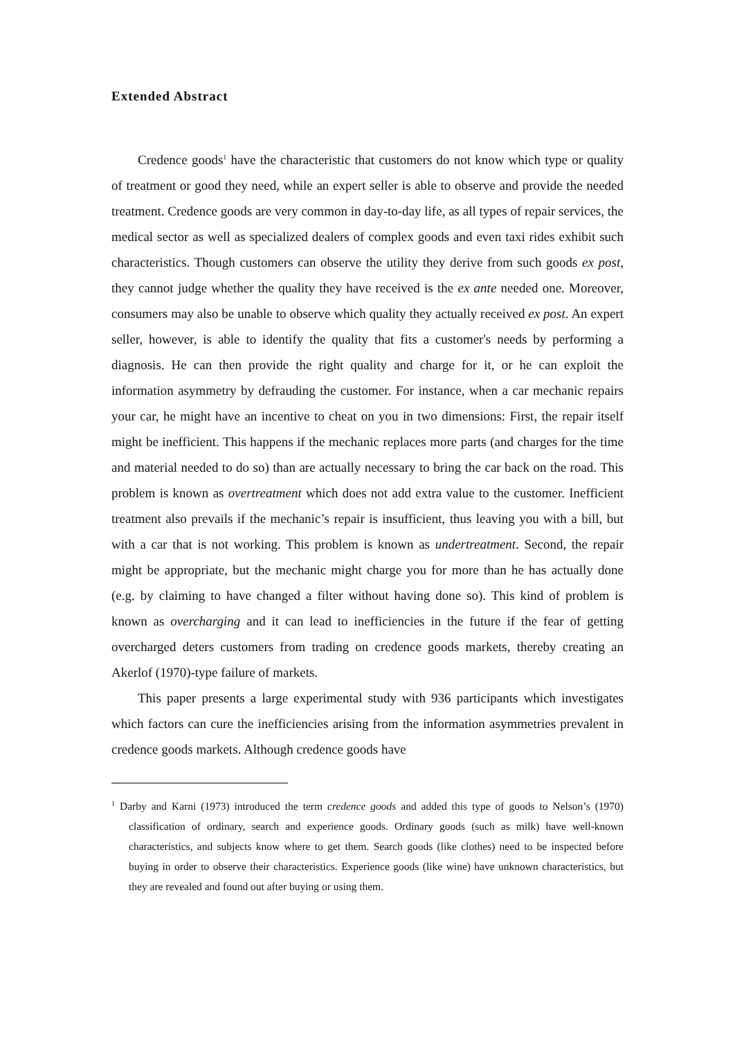Extended Abstract
Credence goods<sup>1</sup> have the characteristic that customers do not know which type or quality of treatment or good they need, while an expert seller is able to observe and provide the needed treatment. Credence goods are very common in day-to-day life, as all types of repair services, the medical sector as well as specialized dealers of complex goods and even taxi rides exhibit such characteristics. Though customers can observe the utility they derive from such goods ex post, they cannot judge whether the quality they have received is the ex ante needed one. Moreover, consumers may also be unable to observe which quality they actually received ex post. An expert seller, however, is able to identify the quality that fits a customer's needs by performing a diagnosis. He can then provide the right quality and charge for it, or he can exploit the information asymmetry by defrauding the customer. For instance, when a car mechanic repairs your car, he might have an incentive to cheat on you in two dimensions: First, the repair itself might be inefficient. This happens if the mechanic replaces more parts (and charges for the time and material needed to do so) than are actually necessary to bring the car back on the road. This problem is known as overtreatment which does not add extra value to the customer. Inefficient treatment also prevails if the mechanic’s repair is insufficient, thus leaving you with a bill, but with a car that is not working. This problem is known as undertreatment. Second, the repair might be appropriate, but the mechanic might charge you for more than he has actually done (e.g. by claiming to have changed a filter without having done so). This kind of problem is known as overcharging and it can lead to inefficiencies in the future if the fear of getting overcharged deters customers from trading on credence goods markets, thereby creating an Akerlof (1970)-type failure of markets.
This paper presents a large experimental study with 936 participants which investigates which factors can cure the inefficiencies arising from the information asymmetries prevalent in credence goods markets. Although credence goods have
<sup>1</sup> Darby and Karni (1973) introduced the term credence goods and added this type of goods to Nelson’s (1970) classification of ordinary, search and experience goods. Ordinary goods (such as milk) have well-known characteristics, and subjects know where to get them. Search goods (like clothes) need to be inspected before buying in order to observe their characteristics. Experience goods (like wine) have unknown characteristics, but they are revealed and found out after buying or using them.